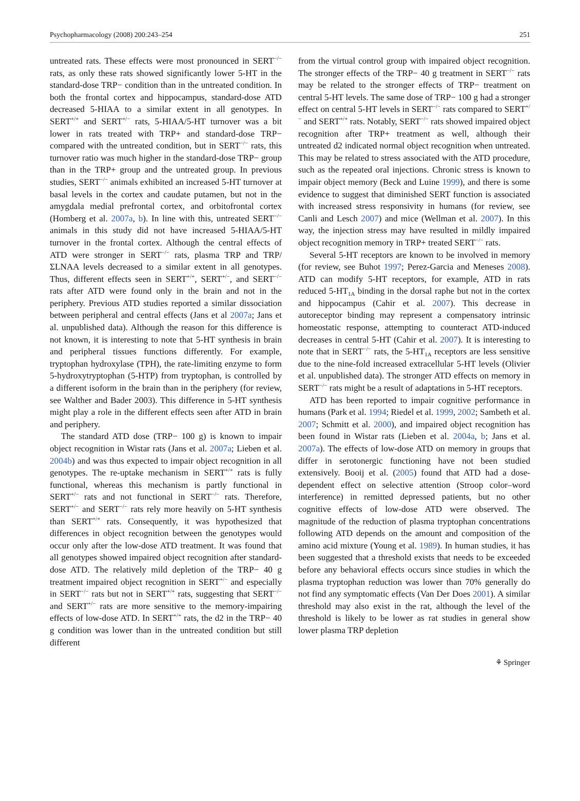Psychopharmacology (2008) 200:243–254 251
untreated rats. These effects were most pronounced in SERT<sup>−/−</sup> rats, as only these rats showed significantly lower 5-HT in the standard-dose TRP− condition than in the untreated condition. In both the frontal cortex and hippocampus, standard-dose ATD decreased 5-HIAA to a similar extent in all genotypes. In SERT<sup>+/+</sup> and SERT<sup>+/−</sup> rats, 5-HIAA/5-HT turnover was a bit lower in rats treated with TRP+ and standard-dose TRP− compared with the untreated condition, but in SERT<sup>−/−</sup> rats, this turnover ratio was much higher in the standard-dose TRP− group than in the TRP+ group and the untreated group. In previous studies, SERT<sup>−/−</sup> animals exhibited an increased 5-HT turnover at basal levels in the cortex and caudate putamen, but not in the amygdala medial prefrontal cortex, and orbitofrontal cortex (Homberg et al. 2007a, b). In line with this, untreated SERT<sup>−/−</sup> animals in this study did not have increased 5-HIAA/5-HT turnover in the frontal cortex. Although the central effects of ATD were stronger in SERT<sup>−/−</sup> rats, plasma TRP and TRP/ΣLNAA levels decreased to a similar extent in all genotypes. Thus, different effects seen in SERT<sup>+/+</sup>, SERT<sup>+/−</sup>, and SERT<sup>−/−</sup> rats after ATD were found only in the brain and not in the periphery. Previous ATD studies reported a similar dissociation between peripheral and central effects (Jans et al 2007a; Jans et al. unpublished data). Although the reason for this difference is not known, it is interesting to note that 5-HT synthesis in brain and peripheral tissues functions differently. For example, tryptophan hydroxylase (TPH), the rate-limiting enzyme to form 5-hydroxytryptophan (5-HTP) from tryptophan, is controlled by a different isoform in the brain than in the periphery (for review, see Walther and Bader 2003). This difference in 5-HT synthesis might play a role in the different effects seen after ATD in brain and periphery.
The standard ATD dose (TRP− 100 g) is known to impair object recognition in Wistar rats (Jans et al. 2007a; Lieben et al. 2004b) and was thus expected to impair object recognition in all genotypes. The re-uptake mechanism in SERT<sup>+/+</sup> rats is fully functional, whereas this mechanism is partly functional in SERT<sup>+/−</sup> rats and not functional in SERT<sup>−/−</sup> rats. Therefore, SERT<sup>+/−</sup> and SERT<sup>−/−</sup> rats rely more heavily on 5-HT synthesis than SERT<sup>+/+</sup> rats. Consequently, it was hypothesized that differences in object recognition between the genotypes would occur only after the low-dose ATD treatment. It was found that all genotypes showed impaired object recognition after standard-dose ATD. The relatively mild depletion of the TRP− 40 g treatment impaired object recognition in SERT<sup>+/−</sup> and especially in SERT<sup>−/−</sup> rats but not in SERT<sup>+/+</sup> rats, suggesting that SERT<sup>−/−</sup> and SERT<sup>+/−</sup> rats are more sensitive to the memory-impairing effects of low-dose ATD. In SERT<sup>+/+</sup> rats, the d2 in the TRP− 40 g condition was lower than in the untreated condition but still different
from the virtual control group with impaired object recognition. The stronger effects of the TRP− 40 g treatment in SERT<sup>−/−</sup> rats may be related to the stronger effects of TRP− treatment on central 5-HT levels. The same dose of TRP− 100 g had a stronger effect on central 5-HT levels in SERT<sup>−/−</sup> rats compared to SERT<sup>+/−</sup> and SERT<sup>+/+</sup> rats. Notably, SERT<sup>−/−</sup> rats showed impaired object recognition after TRP+ treatment as well, although their untreated d2 indicated normal object recognition when untreated. This may be related to stress associated with the ATD procedure, such as the repeated oral injections. Chronic stress is known to impair object memory (Beck and Luine 1999), and there is some evidence to suggest that diminished SERT function is associated with increased stress responsivity in humans (for review, see Canli and Lesch 2007) and mice (Wellman et al. 2007). In this way, the injection stress may have resulted in mildly impaired object recognition memory in TRP+ treated SERT<sup>−/−</sup> rats.
Several 5-HT receptors are known to be involved in memory (for review, see Buhot 1997; Perez-Garcia and Meneses 2008). ATD can modify 5-HT receptors, for example, ATD in rats reduced 5-HT<sub>1A</sub> binding in the dorsal raphe but not in the cortex and hippocampus (Cahir et al. 2007). This decrease in autoreceptor binding may represent a compensatory intrinsic homeostatic response, attempting to counteract ATD-induced decreases in central 5-HT (Cahir et al. 2007). It is interesting to note that in SERT<sup>−/−</sup> rats, the 5-HT<sub>1A</sub> receptors are less sensitive due to the nine-fold increased extracellular 5-HT levels (Olivier et al. unpublished data). The stronger ATD effects on memory in SERT<sup>−/−</sup> rats might be a result of adaptations in 5-HT receptors.
ATD has been reported to impair cognitive performance in humans (Park et al. 1994; Riedel et al. 1999, 2002; Sambeth et al. 2007; Schmitt et al. 2000), and impaired object recognition has been found in Wistar rats (Lieben et al. 2004a, b; Jans et al. 2007a). The effects of low-dose ATD on memory in groups that differ in serotonergic functioning have not been studied extensively. Booij et al. (2005) found that ATD had a dose-dependent effect on selective attention (Stroop color–word interference) in remitted depressed patients, but no other cognitive effects of low-dose ATD were observed. The magnitude of the reduction of plasma tryptophan concentrations following ATD depends on the amount and composition of the amino acid mixture (Young et al. 1989). In human studies, it has been suggested that a threshold exists that needs to be exceeded before any behavioral effects occurs since studies in which the plasma tryptophan reduction was lower than 70% generally do not find any symptomatic effects (Van Der Does 2001). A similar threshold may also exist in the rat, although the level of the threshold is likely to be lower as rat studies in general show lower plasma TRP depletion
⚘ Springer